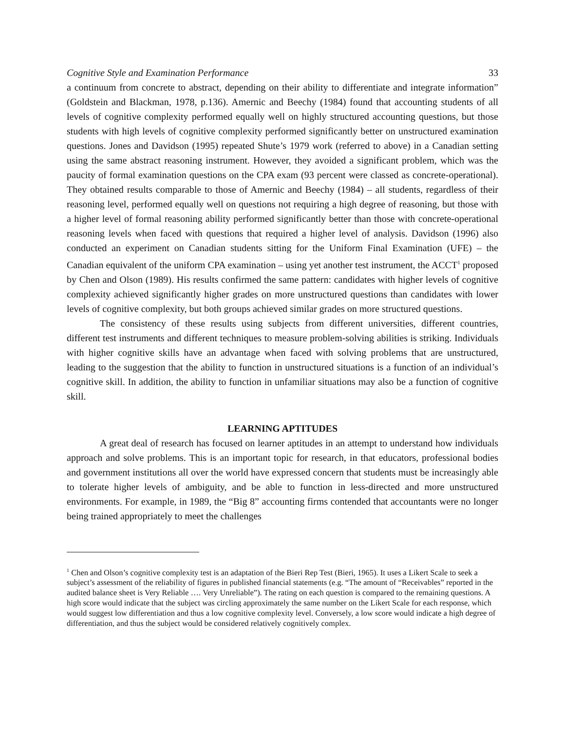Cognitive Style and Examination Performance 33
a continuum from concrete to abstract, depending on their ability to differentiate and integrate information” (Goldstein and Blackman, 1978, p.136). Amernic and Beechy (1984) found that accounting students of all levels of cognitive complexity performed equally well on highly structured accounting questions, but those students with high levels of cognitive complexity performed significantly better on unstructured examination questions. Jones and Davidson (1995) repeated Shute’s 1979 work (referred to above) in a Canadian setting using the same abstract reasoning instrument. However, they avoided a significant problem, which was the paucity of formal examination questions on the CPA exam (93 percent were classed as concrete-operational). They obtained results comparable to those of Amernic and Beechy (1984) – all students, regardless of their reasoning level, performed equally well on questions not requiring a high degree of reasoning, but those with a higher level of formal reasoning ability performed significantly better than those with concrete-operational reasoning levels when faced with questions that required a higher level of analysis. Davidson (1996) also conducted an experiment on Canadian students sitting for the Uniform Final Examination (UFE) – the Canadian equivalent of the uniform CPA examination – using yet another test instrument, the ACCT<sup>1</sup> proposed by Chen and Olson (1989). His results confirmed the same pattern: candidates with higher levels of cognitive complexity achieved significantly higher grades on more unstructured questions than candidates with lower levels of cognitive complexity, but both groups achieved similar grades on more structured questions.
The consistency of these results using subjects from different universities, different countries, different test instruments and different techniques to measure problem-solving abilities is striking. Individuals with higher cognitive skills have an advantage when faced with solving problems that are unstructured, leading to the suggestion that the ability to function in unstructured situations is a function of an individual’s cognitive skill. In addition, the ability to function in unfamiliar situations may also be a function of cognitive skill.
LEARNING APTITUDES
A great deal of research has focused on learner aptitudes in an attempt to understand how individuals approach and solve problems. This is an important topic for research, in that educators, professional bodies and government institutions all over the world have expressed concern that students must be increasingly able to tolerate higher levels of ambiguity, and be able to function in less-directed and more unstructured environments. For example, in 1989, the “Big 8” accounting firms contended that accountants were no longer being trained appropriately to meet the challenges
<sup>1</sup> Chen and Olson’s cognitive complexity test is an adaptation of the Bieri Rep Test (Bieri, 1965). It uses a Likert Scale to seek a subject’s assessment of the reliability of figures in published financial statements (e.g. “The amount of “Receivables” reported in the audited balance sheet is Very Reliable …. Very Unreliable”). The rating on each question is compared to the remaining questions. A high score would indicate that the subject was circling approximately the same number on the Likert Scale for each response, which would suggest low differentiation and thus a low cognitive complexity level. Conversely, a low score would indicate a high degree of differentiation, and thus the subject would be considered relatively cognitively complex.